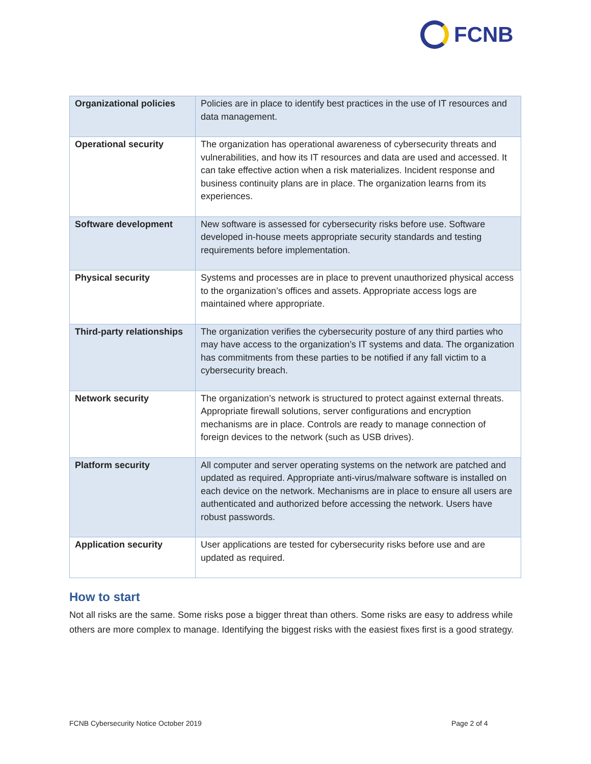FCNB
| Organizational policies | Policies are in place to identify best practices in the use of IT resources and data management. |
| Operational security | The organization has operational awareness of cybersecurity threats and vulnerabilities, and how its IT resources and data are used and accessed. It can take effective action when a risk materializes. Incident response and business continuity plans are in place. The organization learns from its experiences. |
| Software development | New software is assessed for cybersecurity risks before use. Software developed in-house meets appropriate security standards and testing requirements before implementation. |
| Physical security | Systems and processes are in place to prevent unauthorized physical access to the organization’s offices and assets. Appropriate access logs are maintained where appropriate. |
| Third-party relationships | The organization verifies the cybersecurity posture of any third parties who may have access to the organization’s IT systems and data. The organization has commitments from these parties to be notified if any fall victim to a cybersecurity breach. |
| Network security | The organization’s network is structured to protect against external threats. Appropriate firewall solutions, server configurations and encryption mechanisms are in place. Controls are ready to manage connection of foreign devices to the network (such as USB drives). |
| Platform security | All computer and server operating systems on the network are patched and updated as required. Appropriate anti-virus/malware software is installed on each device on the network. Mechanisms are in place to ensure all users are authenticated and authorized before accessing the network. Users have robust passwords. |
| Application security | User applications are tested for cybersecurity risks before use and are updated as required. |
How to start
Not all risks are the same. Some risks pose a bigger threat than others. Some risks are easy to address while others are more complex to manage. Identifying the biggest risks with the easiest fixes first is a good strategy.
FCNB Cybersecurity Notice October 2019
Page 2 of 4